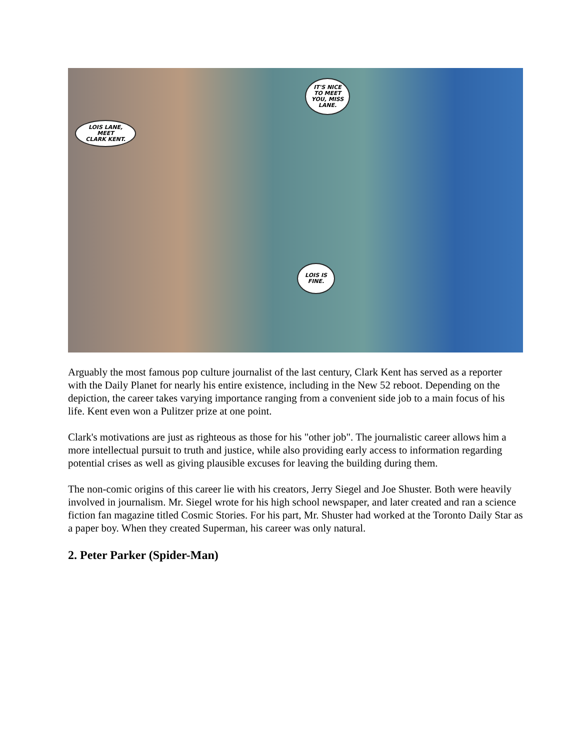LOIS LANE,
MEET
CLARK KENT.
IT'S NICE
TO MEET
YOU, MISS
LANE.
LOIS IS
FINE.
Arguably the most famous pop culture journalist of the last century, Clark Kent has served as a reporter with the Daily Planet for nearly his entire existence, including in the New 52 reboot. Depending on the depiction, the career takes varying importance ranging from a convenient side job to a main focus of his life. Kent even won a Pulitzer prize at one point.
Clark's motivations are just as righteous as those for his "other job". The journalistic career allows him a more intellectual pursuit to truth and justice, while also providing early access to information regarding potential crises as well as giving plausible excuses for leaving the building during them.
The non-comic origins of this career lie with his creators, Jerry Siegel and Joe Shuster. Both were heavily involved in journalism. Mr. Siegel wrote for his high school newspaper, and later created and ran a science fiction fan magazine titled Cosmic Stories. For his part, Mr. Shuster had worked at the Toronto Daily Star as a paper boy. When they created Superman, his career was only natural.
2. Peter Parker (Spider-Man)